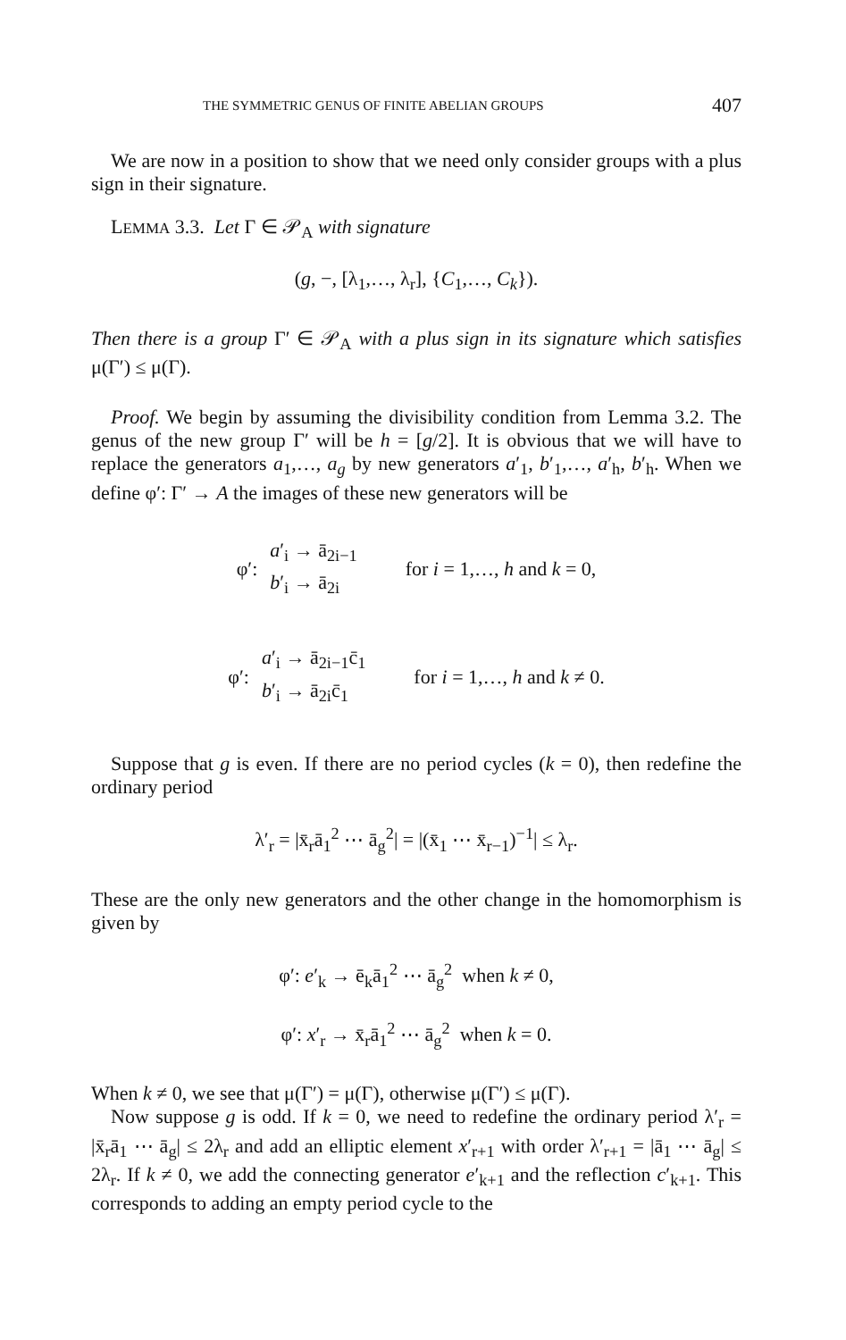THE SYMMETRIC GENUS OF FINITE ABELIAN GROUPS 407
We are now in a position to show that we need only consider groups with a plus sign in their signature.
LEMMA 3.3. Let Γ ∈ 𝒫<sub>A</sub> with signature
(g, −, [λ<sub>1</sub>,…, λ<sub>r</sub>], {C<sub>1</sub>,…, C<sub>k</sub>}).
Then there is a group Γ′ ∈ 𝒫<sub>A</sub> with a plus sign in its signature which satisfies μ(Γ′) ≤ μ(Γ).
Proof. We begin by assuming the divisibility condition from Lemma 3.2. The genus of the new group Γ′ will be h = [g/2]. It is obvious that we will have to replace the generators a<sub>1</sub>,…, a<sub>g</sub> by new generators a′<sub>1</sub>, b′<sub>1</sub>,…, a′<sub>h</sub>, b′<sub>h</sub>. When we define φ′: Γ′ → A the images of these new generators will be
φ′: a′<sub>i</sub> → ā<sub>2i−1</sub>
b′<sub>i</sub> → ā<sub>2i</sub> for i = 1,…, h and k = 0,
φ′: a′<sub>i</sub> → ā<sub>2i−1</sub>c̄<sub>1</sub>
b′<sub>i</sub> → ā<sub>2i</sub>c̄<sub>1</sub> for i = 1,…, h and k ≠ 0.
Suppose that g is even. If there are no period cycles (k = 0), then redefine the ordinary period
λ′<sub>r</sub> = |x̄<sub>r</sub>ā<sub>1</sub><sup>2</sup> ⋯ ā<sub>g</sub><sup>2</sup>| = |(x̄<sub>1</sub> ⋯ x̄<sub>r−1</sub>)<sup>−1</sup>| ≤ λ<sub>r</sub>.
These are the only new generators and the other change in the homomorphism is given by
φ′: e′<sub>k</sub> → ē<sub>k</sub>ā<sub>1</sub><sup>2</sup> ⋯ ā<sub>g</sub><sup>2</sup> when k ≠ 0,
φ′: x′<sub>r</sub> → x̄<sub>r</sub>ā<sub>1</sub><sup>2</sup> ⋯ ā<sub>g</sub><sup>2</sup> when k = 0.
When k ≠ 0, we see that μ(Γ′) = μ(Γ), otherwise μ(Γ′) ≤ μ(Γ).
Now suppose g is odd. If k = 0, we need to redefine the ordinary period λ′<sub>r</sub> = |x̄<sub>r</sub>ā<sub>1</sub> ⋯ ā<sub>g</sub>| ≤ 2λ<sub>r</sub> and add an elliptic element x′<sub>r+1</sub> with order λ′<sub>r+1</sub> = |ā<sub>1</sub> ⋯ ā<sub>g</sub>| ≤ 2λ<sub>r</sub>. If k ≠ 0, we add the connecting generator e′<sub>k+1</sub> and the reflection c′<sub>k+1</sub>. This corresponds to adding an empty period cycle to the